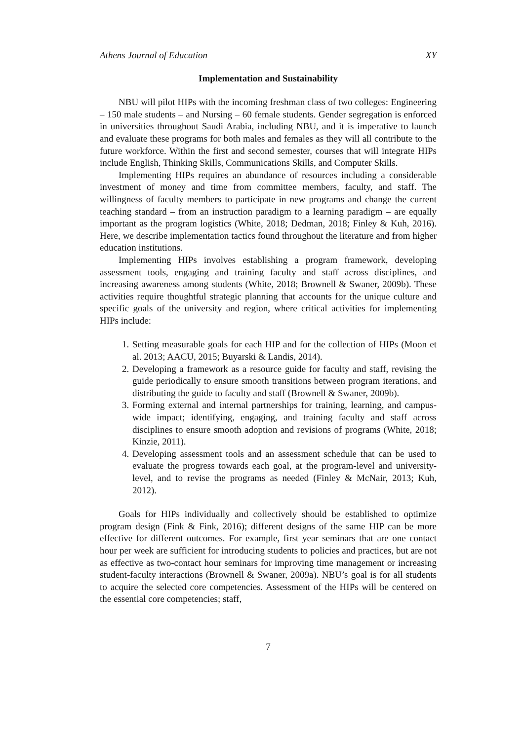Athens Journal of Education XY
Implementation and Sustainability
NBU will pilot HIPs with the incoming freshman class of two colleges: Engineering – 150 male students – and Nursing – 60 female students. Gender segregation is enforced in universities throughout Saudi Arabia, including NBU, and it is imperative to launch and evaluate these programs for both males and females as they will all contribute to the future workforce. Within the first and second semester, courses that will integrate HIPs include English, Thinking Skills, Communications Skills, and Computer Skills.
Implementing HIPs requires an abundance of resources including a considerable investment of money and time from committee members, faculty, and staff. The willingness of faculty members to participate in new programs and change the current teaching standard – from an instruction paradigm to a learning paradigm – are equally important as the program logistics (White, 2018; Dedman, 2018; Finley & Kuh, 2016). Here, we describe implementation tactics found throughout the literature and from higher education institutions.
Implementing HIPs involves establishing a program framework, developing assessment tools, engaging and training faculty and staff across disciplines, and increasing awareness among students (White, 2018; Brownell & Swaner, 2009b). These activities require thoughtful strategic planning that accounts for the unique culture and specific goals of the university and region, where critical activities for implementing HIPs include:
1. Setting measurable goals for each HIP and for the collection of HIPs (Moon et al. 2013; AACU, 2015; Buyarski & Landis, 2014).
2. Developing a framework as a resource guide for faculty and staff, revising the guide periodically to ensure smooth transitions between program iterations, and distributing the guide to faculty and staff (Brownell & Swaner, 2009b).
3. Forming external and internal partnerships for training, learning, and campus-wide impact; identifying, engaging, and training faculty and staff across disciplines to ensure smooth adoption and revisions of programs (White, 2018; Kinzie, 2011).
4. Developing assessment tools and an assessment schedule that can be used to evaluate the progress towards each goal, at the program-level and university-level, and to revise the programs as needed (Finley & McNair, 2013; Kuh, 2012).
Goals for HIPs individually and collectively should be established to optimize program design (Fink & Fink, 2016); different designs of the same HIP can be more effective for different outcomes. For example, first year seminars that are one contact hour per week are sufficient for introducing students to policies and practices, but are not as effective as two-contact hour seminars for improving time management or increasing student-faculty interactions (Brownell & Swaner, 2009a). NBU’s goal is for all students to acquire the selected core competencies. Assessment of the HIPs will be centered on the essential core competencies; staff,
7